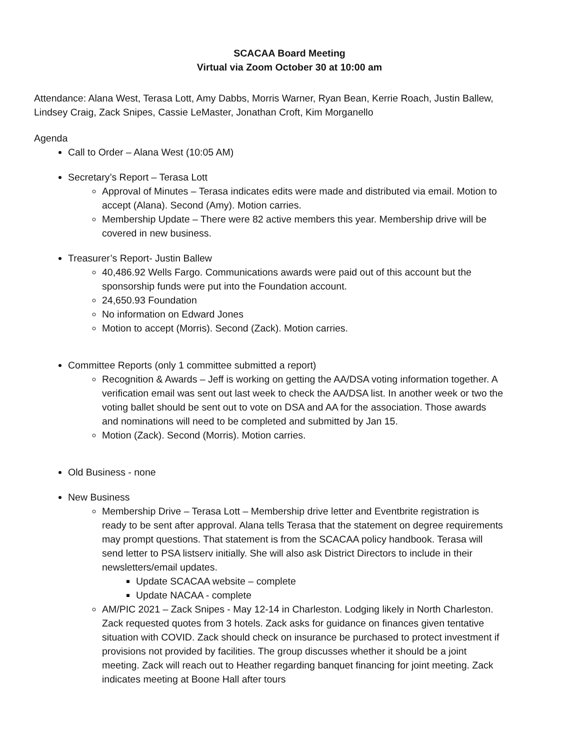SCACAA Board Meeting
Virtual via Zoom October 30 at 10:00 am
Attendance: Alana West, Terasa Lott, Amy Dabbs, Morris Warner, Ryan Bean, Kerrie Roach, Justin Ballew, Lindsey Craig, Zack Snipes, Cassie LeMaster, Jonathan Croft, Kim Morganello
Agenda
Call to Order – Alana West (10:05 AM)
Secretary’s Report – Terasa Lott
Approval of Minutes – Terasa indicates edits were made and distributed via email. Motion to accept (Alana). Second (Amy). Motion carries.
Membership Update – There were 82 active members this year. Membership drive will be covered in new business.
Treasurer’s Report- Justin Ballew
40,486.92 Wells Fargo. Communications awards were paid out of this account but the sponsorship funds were put into the Foundation account.
24,650.93 Foundation
No information on Edward Jones
Motion to accept (Morris). Second (Zack). Motion carries.
Committee Reports (only 1 committee submitted a report)
Recognition & Awards – Jeff is working on getting the AA/DSA voting information together. A verification email was sent out last week to check the AA/DSA list. In another week or two the voting ballet should be sent out to vote on DSA and AA for the association. Those awards and nominations will need to be completed and submitted by Jan 15.
Motion (Zack). Second (Morris). Motion carries.
Old Business - none
New Business
Membership Drive – Terasa Lott – Membership drive letter and Eventbrite registration is ready to be sent after approval. Alana tells Terasa that the statement on degree requirements may prompt questions. That statement is from the SCACAA policy handbook. Terasa will send letter to PSA listserv initially. She will also ask District Directors to include in their newsletters/email updates.
Update SCACAA website – complete
Update NACAA - complete
AM/PIC 2021 – Zack Snipes - May 12-14 in Charleston. Lodging likely in North Charleston. Zack requested quotes from 3 hotels. Zack asks for guidance on finances given tentative situation with COVID. Zack should check on insurance be purchased to protect investment if provisions not provided by facilities. The group discusses whether it should be a joint meeting. Zack will reach out to Heather regarding banquet financing for joint meeting. Zack indicates meeting at Boone Hall after tours